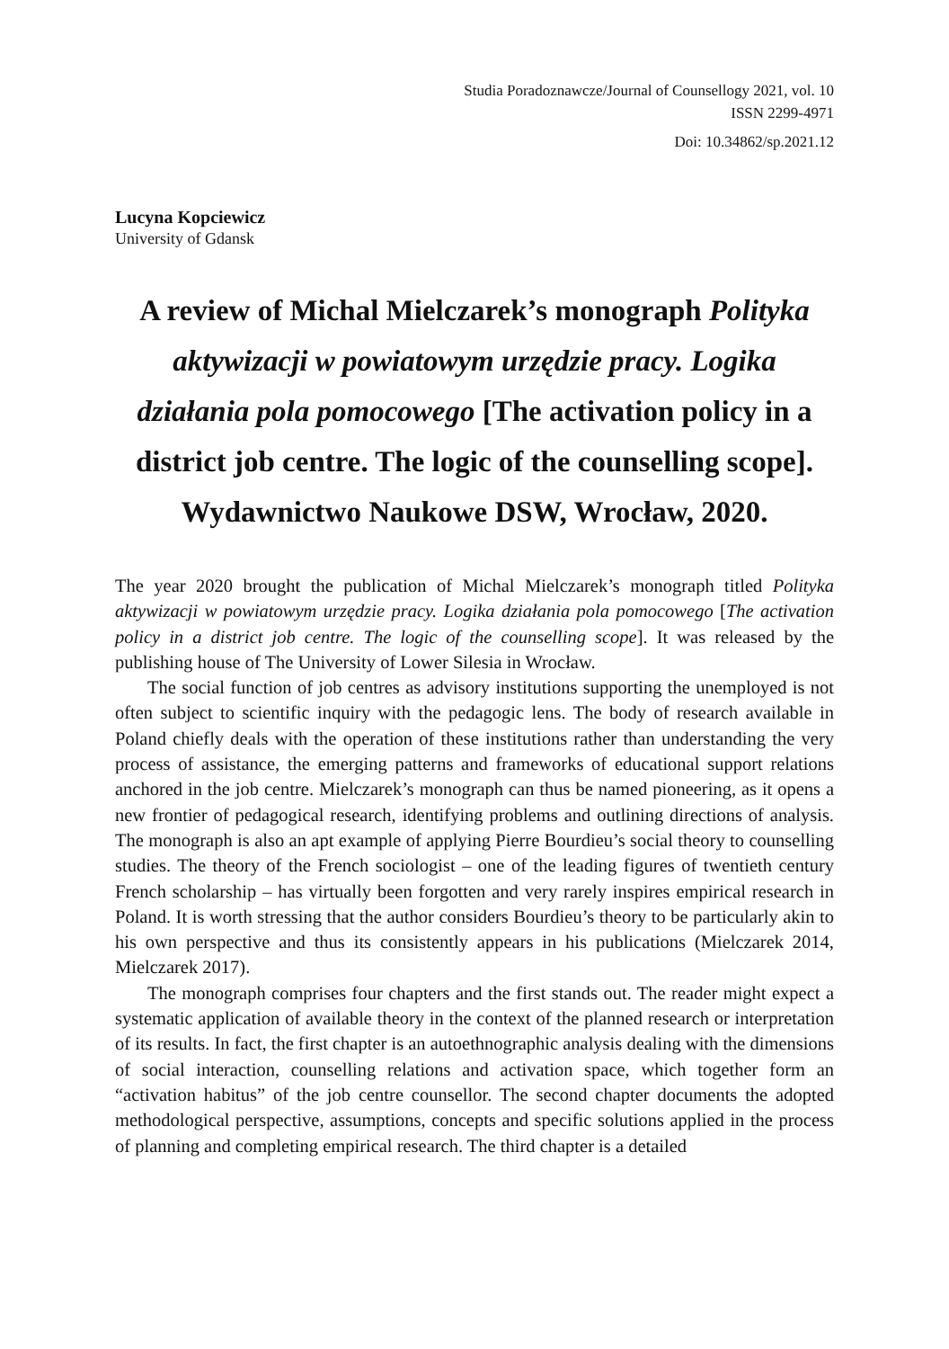Studia Poradoznawcze/Journal of Counsellogy 2021, vol. 10
ISSN 2299-4971
Doi: 10.34862/sp.2021.12
Lucyna Kopciewicz
University of Gdansk
A review of Michal Mielczarek’s monograph Polityka aktywizacji w powiatowym urzędzie pracy. Logika działania pola pomocowego [The activation policy in a district job centre. The logic of the counselling scope]. Wydawnictwo Naukowe DSW, Wrocław, 2020.
The year 2020 brought the publication of Michal Mielczarek’s monograph titled Polityka aktywizacji w powiatowym urzędzie pracy. Logika działania pola pomocowego [The activation policy in a district job centre. The logic of the counselling scope]. It was released by the publishing house of The University of Lower Silesia in Wrocław.
The social function of job centres as advisory institutions supporting the unemployed is not often subject to scientific inquiry with the pedagogic lens. The body of research available in Poland chiefly deals with the operation of these institutions rather than understanding the very process of assistance, the emerging patterns and frameworks of educational support relations anchored in the job centre. Mielczarek’s monograph can thus be named pioneering, as it opens a new frontier of pedagogical research, identifying problems and outlining directions of analysis. The monograph is also an apt example of applying Pierre Bourdieu’s social theory to counselling studies. The theory of the French sociologist – one of the leading figures of twentieth century French scholarship – has virtually been forgotten and very rarely inspires empirical research in Poland. It is worth stressing that the author considers Bourdieu’s theory to be particularly akin to his own perspective and thus its consistently appears in his publications (Mielczarek 2014, Mielczarek 2017).
The monograph comprises four chapters and the first stands out. The reader might expect a systematic application of available theory in the context of the planned research or interpretation of its results. In fact, the first chapter is an autoethnographic analysis dealing with the dimensions of social interaction, counselling relations and activation space, which together form an “activation habitus” of the job centre counsellor. The second chapter documents the adopted methodological perspective, assumptions, concepts and specific solutions applied in the process of planning and completing empirical research. The third chapter is a detailed